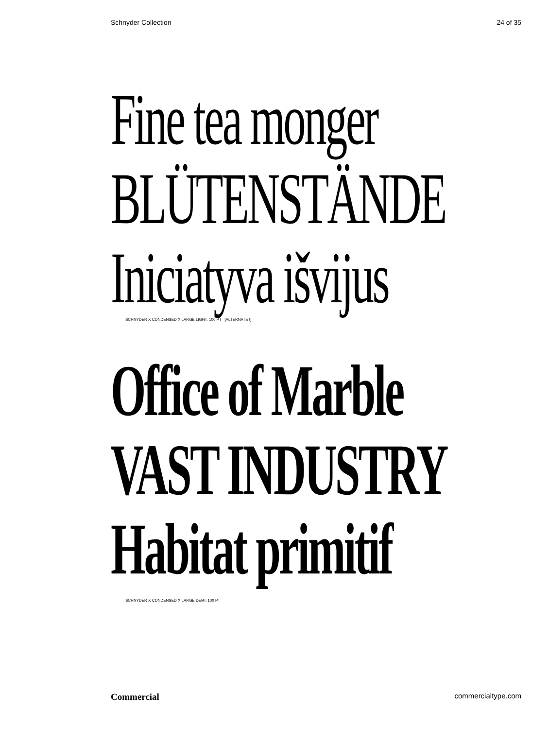Schnyder Collection 24 of 35
Fine tea monger
BLÜTENSTÄNDE
Iniciatyva išvijus
SCHNYDER X CONDENSED X LARGE LIGHT, 100 PT [ALTERNATE t]
Office of Marble
VAST INDUSTRY
Habitat primitif
SCHNYDER X CONDENSED X LARGE DEMI, 100 PT
Commercial commercialtype.com